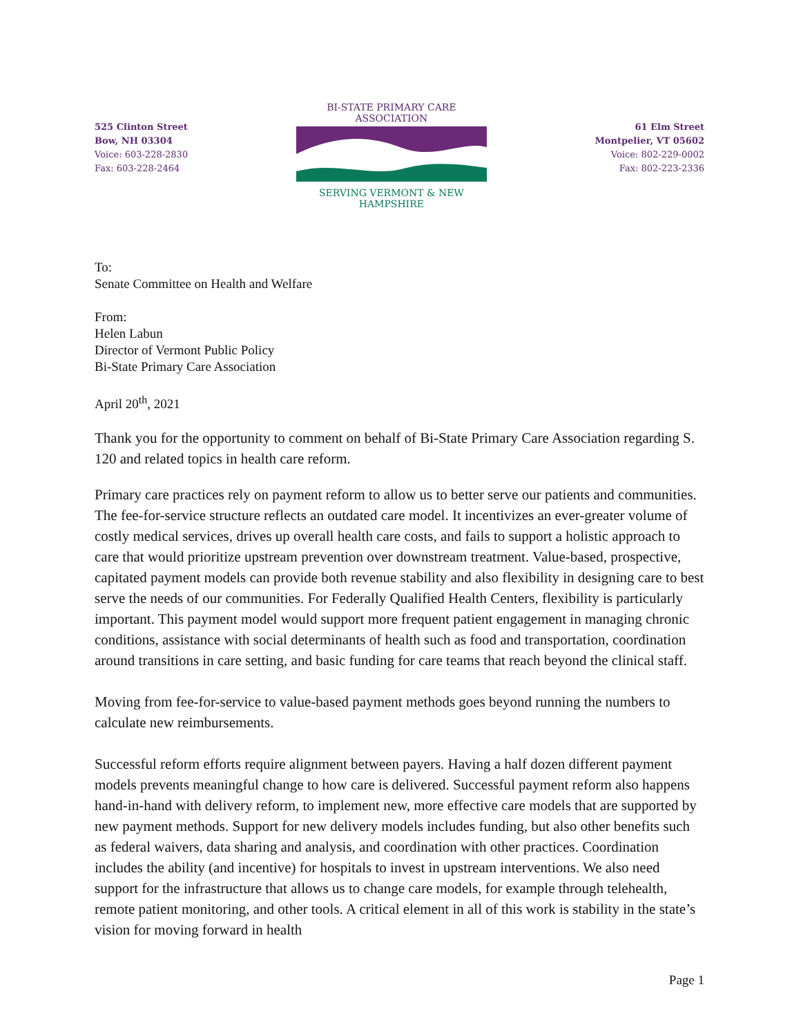525 Clinton Street
Bow, NH 03304
Voice: 603-228-2830
Fax: 603-228-2464
BI-STATE PRIMARY CARE ASSOCIATION
SERVING VERMONT & NEW HAMPSHIRE
61 Elm Street
Montpelier, VT 05602
Voice: 802-229-0002
Fax: 802-223-2336
To:
Senate Committee on Health and Welfare
From:
Helen Labun
Director of Vermont Public Policy
Bi-State Primary Care Association
April 20<sup>th</sup>, 2021
Thank you for the opportunity to comment on behalf of Bi-State Primary Care Association regarding S. 120 and related topics in health care reform.
Primary care practices rely on payment reform to allow us to better serve our patients and communities. The fee-for-service structure reflects an outdated care model. It incentivizes an ever-greater volume of costly medical services, drives up overall health care costs, and fails to support a holistic approach to care that would prioritize upstream prevention over downstream treatment. Value-based, prospective, capitated payment models can provide both revenue stability and also flexibility in designing care to best serve the needs of our communities. For Federally Qualified Health Centers, flexibility is particularly important. This payment model would support more frequent patient engagement in managing chronic conditions, assistance with social determinants of health such as food and transportation, coordination around transitions in care setting, and basic funding for care teams that reach beyond the clinical staff.
Moving from fee-for-service to value-based payment methods goes beyond running the numbers to calculate new reimbursements.
Successful reform efforts require alignment between payers. Having a half dozen different payment models prevents meaningful change to how care is delivered. Successful payment reform also happens hand-in-hand with delivery reform, to implement new, more effective care models that are supported by new payment methods. Support for new delivery models includes funding, but also other benefits such as federal waivers, data sharing and analysis, and coordination with other practices. Coordination includes the ability (and incentive) for hospitals to invest in upstream interventions. We also need support for the infrastructure that allows us to change care models, for example through telehealth, remote patient monitoring, and other tools. A critical element in all of this work is stability in the state’s vision for moving forward in health
Page 1